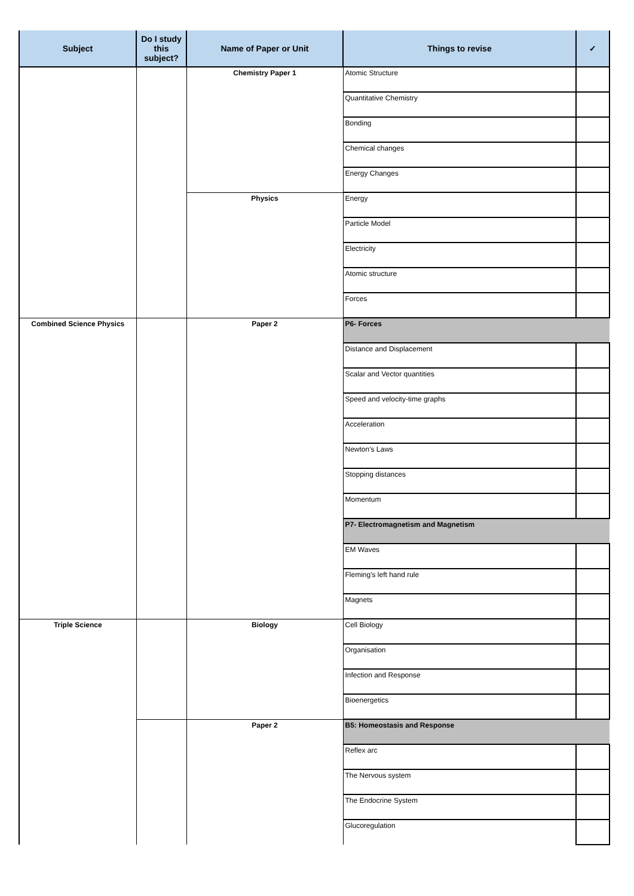| Subject | Do I study this subject? | Name of Paper or Unit | Things to revise | ✓ |
| --- | --- | --- | --- | --- |
| | | Chemistry Paper 1 | Atomic Structure | |
| | | | Quantitative Chemistry | |
| | | | Bonding | |
| | | | Chemical changes | |
| | | | Energy Changes | |
| | | Physics | Energy | |
| | | | Particle Model | |
| | | | Electricity | |
| | | | Atomic structure | |
| | | | Forces | |
| Combined Science Physics | | Paper 2 | P6- Forces | |
| | | | Distance and Displacement | |
| | | | Scalar and Vector quantities | |
| | | | Speed and velocity-time graphs | |
| | | | Acceleration | |
| | | | Newton's Laws | |
| | | | Stopping distances | |
| | | | Momentum | |
| | | | P7- Electromagnetism and Magnetism | |
| | | | EM Waves | |
| | | | Fleming's left hand rule | |
| | | | Magnets | |
| Triple Science | | Biology | Cell Biology | |
| | | | Organisation | |
| | | | Infection and Response | |
| | | | Bioenergetics | |
| | | Paper 2 | B5: Homeostasis and Response | |
| | | | Reflex arc | |
| | | | The Nervous system | |
| | | | The Endocrine System | |
| | | | Glucoregulation | |